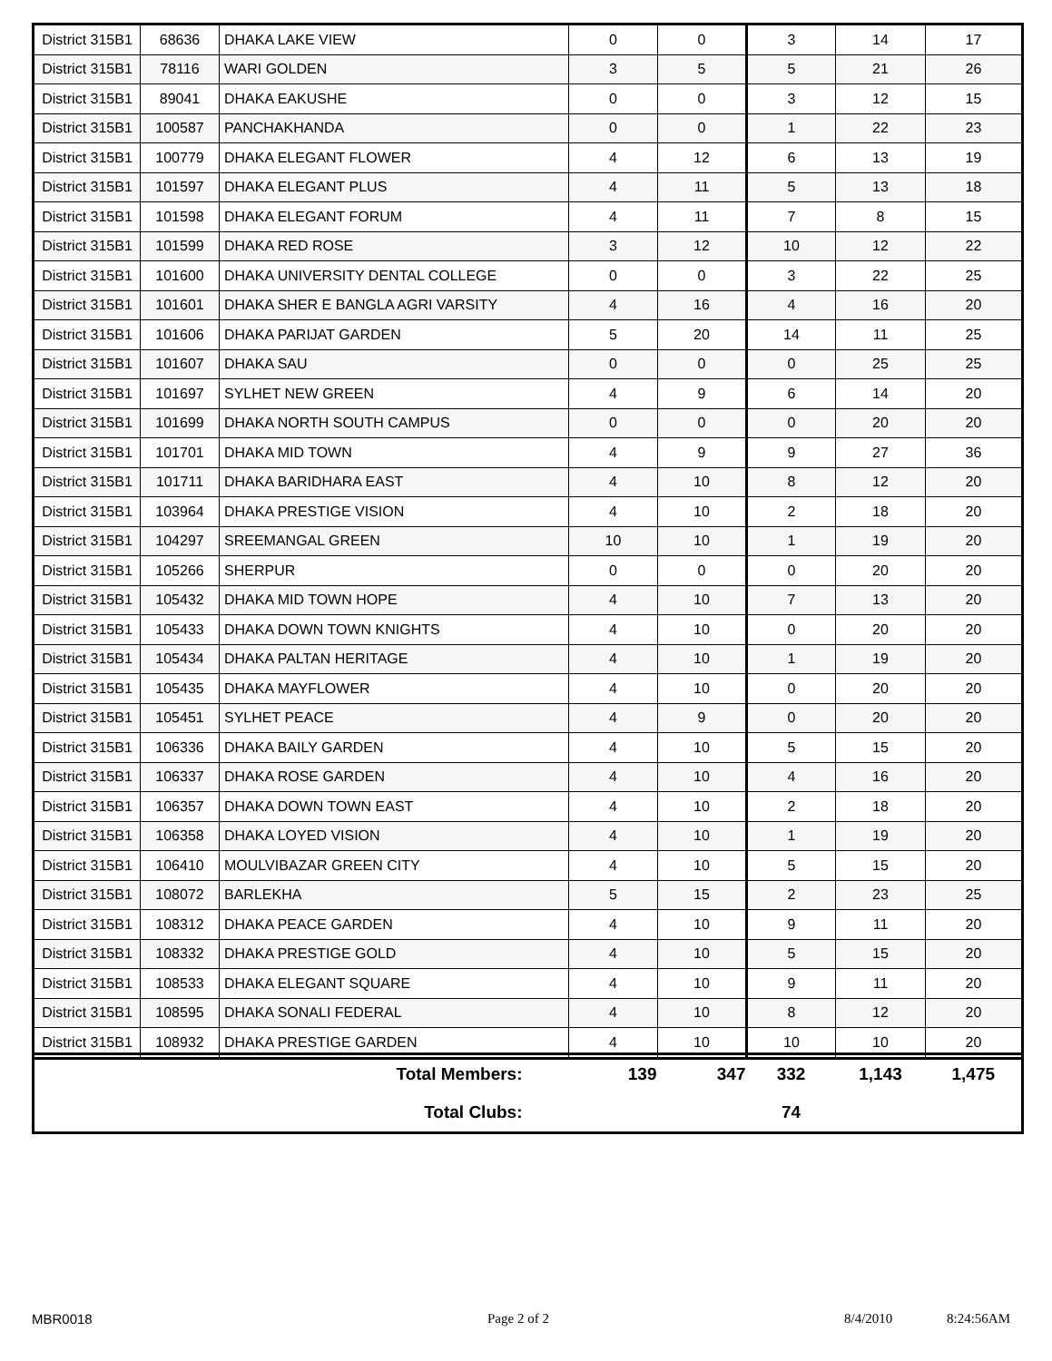| District 315B1 | 68636 | DHAKA LAKE VIEW | 0 | 0 | 3 | 14 | 17 |
| District 315B1 | 78116 | WARI GOLDEN | 3 | 5 | 5 | 21 | 26 |
| District 315B1 | 89041 | DHAKA EAKUSHE | 0 | 0 | 3 | 12 | 15 |
| District 315B1 | 100587 | PANCHAKHANDA | 0 | 0 | 1 | 22 | 23 |
| District 315B1 | 100779 | DHAKA ELEGANT FLOWER | 4 | 12 | 6 | 13 | 19 |
| District 315B1 | 101597 | DHAKA ELEGANT PLUS | 4 | 11 | 5 | 13 | 18 |
| District 315B1 | 101598 | DHAKA ELEGANT FORUM | 4 | 11 | 7 | 8 | 15 |
| District 315B1 | 101599 | DHAKA RED ROSE | 3 | 12 | 10 | 12 | 22 |
| District 315B1 | 101600 | DHAKA UNIVERSITY DENTAL COLLEGE | 0 | 0 | 3 | 22 | 25 |
| District 315B1 | 101601 | DHAKA SHER E BANGLA AGRI VARSITY | 4 | 16 | 4 | 16 | 20 |
| District 315B1 | 101606 | DHAKA PARIJAT GARDEN | 5 | 20 | 14 | 11 | 25 |
| District 315B1 | 101607 | DHAKA SAU | 0 | 0 | 0 | 25 | 25 |
| District 315B1 | 101697 | SYLHET NEW GREEN | 4 | 9 | 6 | 14 | 20 |
| District 315B1 | 101699 | DHAKA NORTH SOUTH CAMPUS | 0 | 0 | 0 | 20 | 20 |
| District 315B1 | 101701 | DHAKA MID TOWN | 4 | 9 | 9 | 27 | 36 |
| District 315B1 | 101711 | DHAKA BARIDHARA EAST | 4 | 10 | 8 | 12 | 20 |
| District 315B1 | 103964 | DHAKA PRESTIGE VISION | 4 | 10 | 2 | 18 | 20 |
| District 315B1 | 104297 | SREEMANGAL GREEN | 10 | 10 | 1 | 19 | 20 |
| District 315B1 | 105266 | SHERPUR | 0 | 0 | 0 | 20 | 20 |
| District 315B1 | 105432 | DHAKA MID TOWN HOPE | 4 | 10 | 7 | 13 | 20 |
| District 315B1 | 105433 | DHAKA DOWN TOWN KNIGHTS | 4 | 10 | 0 | 20 | 20 |
| District 315B1 | 105434 | DHAKA PALTAN HERITAGE | 4 | 10 | 1 | 19 | 20 |
| District 315B1 | 105435 | DHAKA MAYFLOWER | 4 | 10 | 0 | 20 | 20 |
| District 315B1 | 105451 | SYLHET PEACE | 4 | 9 | 0 | 20 | 20 |
| District 315B1 | 106336 | DHAKA BAILY GARDEN | 4 | 10 | 5 | 15 | 20 |
| District 315B1 | 106337 | DHAKA ROSE GARDEN | 4 | 10 | 4 | 16 | 20 |
| District 315B1 | 106357 | DHAKA DOWN TOWN EAST | 4 | 10 | 2 | 18 | 20 |
| District 315B1 | 106358 | DHAKA LOYED VISION | 4 | 10 | 1 | 19 | 20 |
| District 315B1 | 106410 | MOULVIBAZAR GREEN CITY | 4 | 10 | 5 | 15 | 20 |
| District 315B1 | 108072 | BARLEKHA | 5 | 15 | 2 | 23 | 25 |
| District 315B1 | 108312 | DHAKA PEACE GARDEN | 4 | 10 | 9 | 11 | 20 |
| District 315B1 | 108332 | DHAKA PRESTIGE GOLD | 4 | 10 | 5 | 15 | 20 |
| District 315B1 | 108533 | DHAKA ELEGANT SQUARE | 4 | 10 | 9 | 11 | 20 |
| District 315B1 | 108595 | DHAKA SONALI FEDERAL | 4 | 10 | 8 | 12 | 20 |
| District 315B1 | 108932 | DHAKA PRESTIGE GARDEN | 4 | 10 | 10 | 10 | 20 |
| Total Members: | 139 | 347 | 332 | 1,143 | 1,475 |
| Total Clubs: | | | 74 | | |
MBR0018 Page 2 of 2 8/4/2010 8:24:56AM